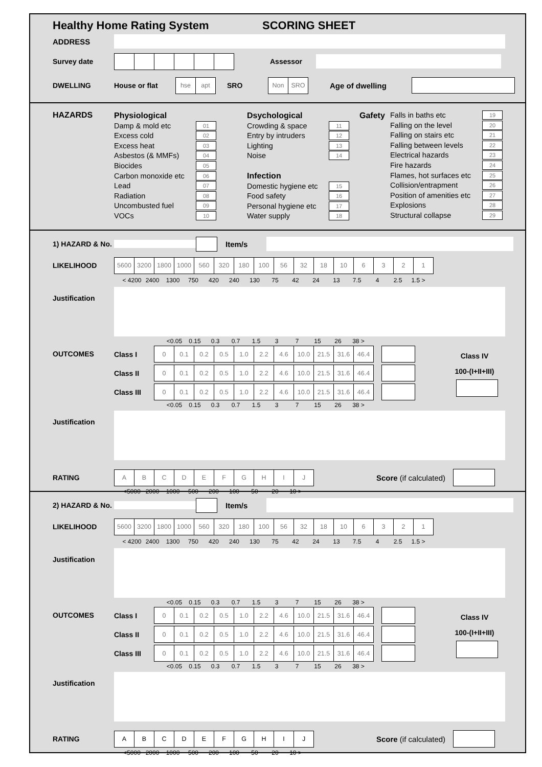Healthy Home Rating System SCORING SHEET
ADDRESS
Survey date Assessor
DWELLING House or flat
| hse | apt |
SRO
| Non | SRO |
Age of dwelling
HAZARDS
Physiological
Damp & mold etc 01
Excess cold 02
Excess heat 03
Asbestos (& MMFs) 04
Biocides 05
Carbon monoxide etc 06
Lead 07
Radiation 08
Uncombusted fuel 09
VOCs 10
Dsychological
Crowding & space 11
Entry by intruders 12
Lighting 13
Noise 14
Infection
Domestic hygiene etc 15
Food safety 16
Personal hygiene etc 17
Water supply 18
Gafety Falls in baths etc 19
Falling on the level 20
Falling on stairs etc 21
Falling between levels 22
Electrical hazards 23
Fire hazards 24
Flames, hot surfaces etc 25
Collision/entrapment 26
Position of amenities etc 27
Explosions 28
Structural collapse 29
1) HAZARD & No. Item/s
LIKELIHOOD
| 5600 | 3200 | 1800 | 1000 | 560 | 320 | 180 | 100 | 56 | 32 | 18 | 10 | 6 | 3 | 2 | 1 |
< 4200 2400 1300 750 420 240 130 75 42 24 13 7.5 4 2.5 1.5 >
Justification
<0.05 0.15 0.3 0.7 1.5 3 7 15 26 38 >
OUTCOMES
Class I
| 0 | 0.1 | 0.2 | 0.5 | 1.0 | 2.2 | 4.6 | 10.0 | 21.5 | 31.6 | 46.4 |
Class II
| 0 | 0.1 | 0.2 | 0.5 | 1.0 | 2.2 | 4.6 | 10.0 | 21.5 | 31.6 | 46.4 |
Class III
| 0 | 0.1 | 0.2 | 0.5 | 1.0 | 2.2 | 4.6 | 10.0 | 21.5 | 31.6 | 46.4 |
Class IV
100-(I+II+III)
<0.05 0.15 0.3 0.7 1.5 3 7 15 26 38 >
Justification
RATING
| A | B | C | D | E | F | G | H | I | J |
Score (if calculated)
<5000 2000 1000 500 200 100 50 20 10 >
2) HAZARD & No. Item/s
LIKELIHOOD
| 5600 | 3200 | 1800 | 1000 | 560 | 320 | 180 | 100 | 56 | 32 | 18 | 10 | 6 | 3 | 2 | 1 |
< 4200 2400 1300 750 420 240 130 75 42 24 13 7.5 4 2.5 1.5 >
Justification
<0.05 0.15 0.3 0.7 1.5 3 7 15 26 38 >
OUTCOMES
Class I
| 0 | 0.1 | 0.2 | 0.5 | 1.0 | 2.2 | 4.6 | 10.0 | 21.5 | 31.6 | 46.4 |
Class II
| 0 | 0.1 | 0.2 | 0.5 | 1.0 | 2.2 | 4.6 | 10.0 | 21.5 | 31.6 | 46.4 |
Class III
| 0 | 0.1 | 0.2 | 0.5 | 1.0 | 2.2 | 4.6 | 10.0 | 21.5 | 31.6 | 46.4 |
Class IV
100-(I+II+III)
<0.05 0.15 0.3 0.7 1.5 3 7 15 26 38 >
Justification
RATING
| A | B | C | D | E | F | G | H | I | J |
Score (if calculated)
<5000 2000 1000 500 200 100 50 20 10 >